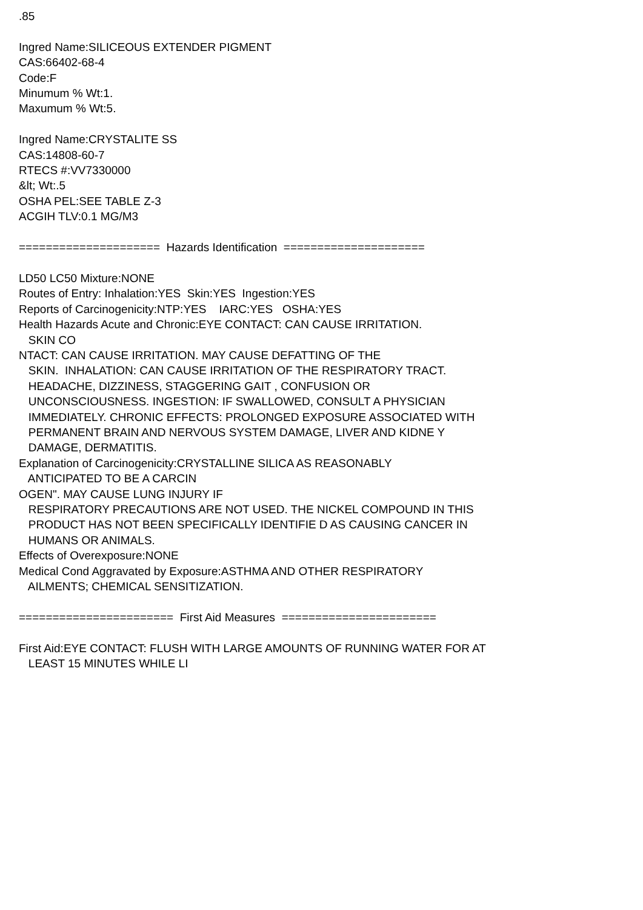.85 Ingred Name:SILICEOUS EXTENDER PIGMENT CAS:66402-68-4 Code:F Minumum % Wt:1. Maxumum % Wt:5. Ingred Name:CRYSTALITE SS CAS:14808-60-7 RTECS #:VV7330000 &lt; Wt:.5 OSHA PEL:SEE TABLE Z-3 ACGIH TLV:0.1 MG/M3 ===================== Hazards Identification ===================== LD50 LC50 Mixture:NONE Routes of Entry: Inhalation:YES Skin:YES Ingestion:YES Reports of Carcinogenicity:NTP:YES IARC:YES OSHA:YES Health Hazards Acute and Chronic:EYE CONTACT: CAN CAUSE IRRITATION. SKIN CO NTACT: CAN CAUSE IRRITATION. MAY CAUSE DEFATTING OF THE SKIN. INHALATION: CAN CAUSE IRRITATION OF THE RESPIRATORY TRACT. HEADACHE, DIZZINESS, STAGGERING GAIT , CONFUSION OR UNCONSCIOUSNESS. INGESTION: IF SWALLOWED, CONSULT A PHYSICIAN IMMEDIATELY. CHRONIC EFFECTS: PROLONGED EXPOSURE ASSOCIATED WITH PERMANENT BRAIN AND NERVOUS SYSTEM DAMAGE, LIVER AND KIDNE Y DAMAGE, DERMATITIS. Explanation of Carcinogenicity:CRYSTALLINE SILICA AS REASONABLY ANTICIPATED TO BE A CARCIN OGEN". MAY CAUSE LUNG INJURY IF RESPIRATORY PRECAUTIONS ARE NOT USED. THE NICKEL COMPOUND IN THIS PRODUCT HAS NOT BEEN SPECIFICALLY IDENTIFIE D AS CAUSING CANCER IN HUMANS OR ANIMALS. Effects of Overexposure:NONE Medical Cond Aggravated by Exposure:ASTHMA AND OTHER RESPIRATORY AILMENTS; CHEMICAL SENSITIZATION. ======================= First Aid Measures ======================= First Aid:EYE CONTACT: FLUSH WITH LARGE AMOUNTS OF RUNNING WATER FOR AT LEAST 15 MINUTES WHILE LI